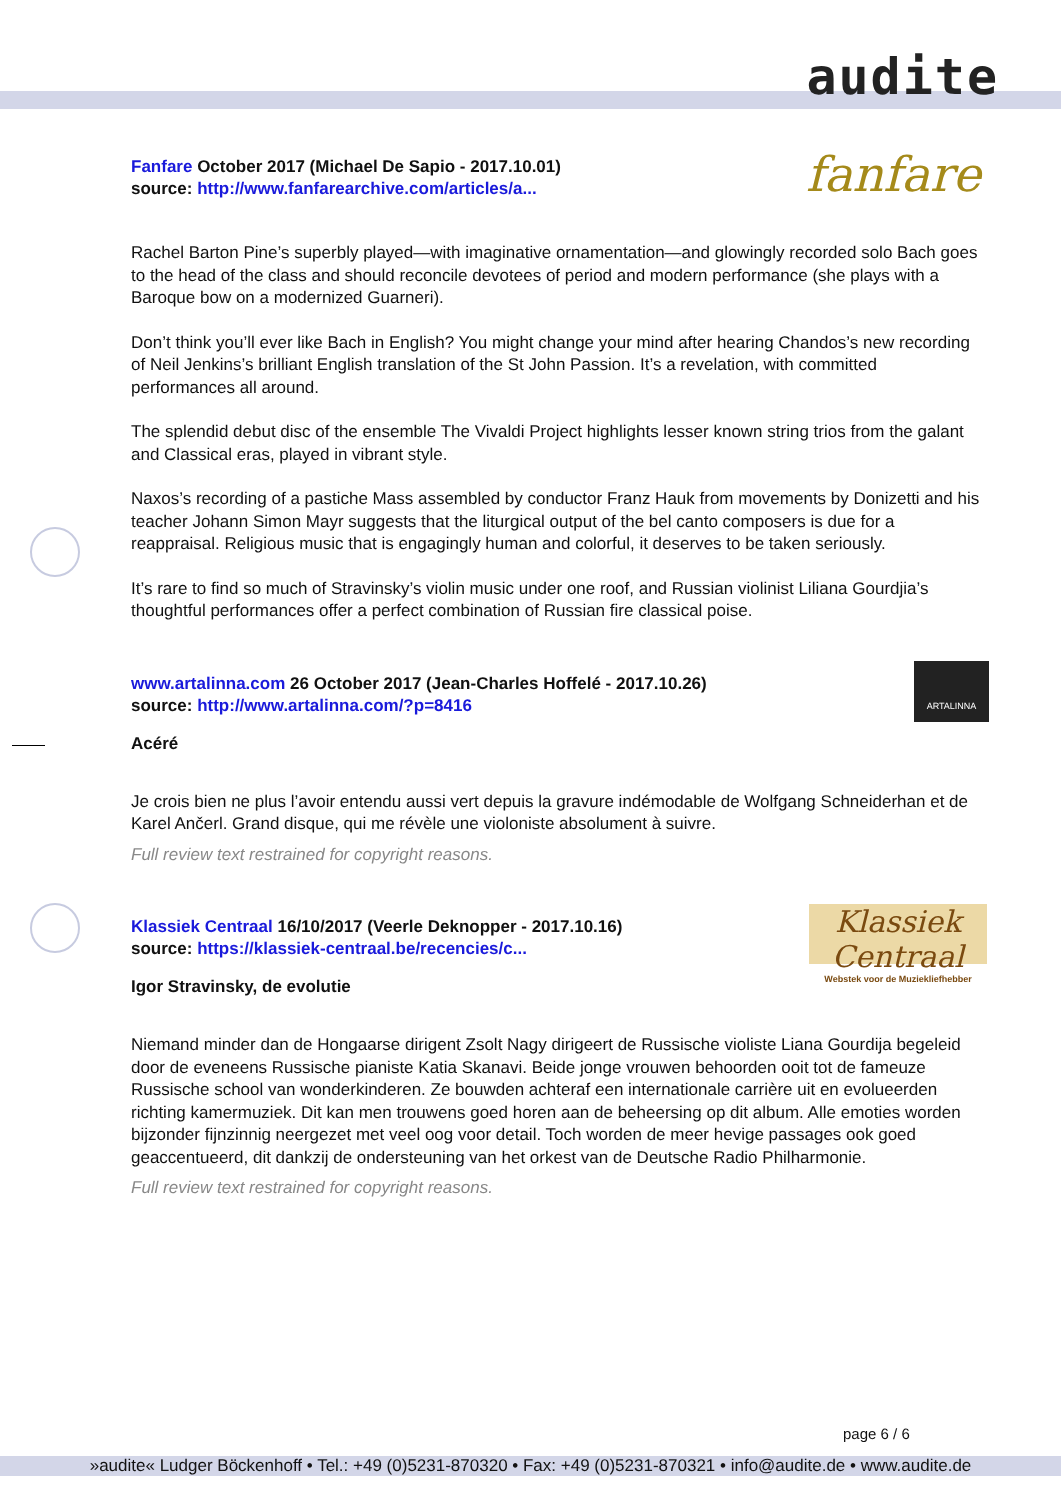audite
Fanfare October 2017 (Michael De Sapio - 2017.10.01)
source: http://www.fanfarearchive.com/articles/a...
fanfare
Rachel Barton Pine’s superbly played—with imaginative ornamentation—and glowingly recorded solo Bach goes to the head of the class and should reconcile devotees of period and modern performance (she plays with a Baroque bow on a modernized Guarneri).
Don’t think you’ll ever like Bach in English? You might change your mind after hearing Chandos’s new recording of Neil Jenkins’s brilliant English translation of the St John Passion. It’s a revelation, with committed performances all around.
The splendid debut disc of the ensemble The Vivaldi Project highlights lesser known string trios from the galant and Classical eras, played in vibrant style.
Naxos’s recording of a pastiche Mass assembled by conductor Franz Hauk from movements by Donizetti and his teacher Johann Simon Mayr suggests that the liturgical output of the bel canto composers is due for a reappraisal. Religious music that is engagingly human and colorful, it deserves to be taken seriously.
It’s rare to find so much of Stravinsky’s violin music under one roof, and Russian violinist Liliana Gourdjia’s thoughtful performances offer a perfect combination of Russian fire classical poise.
www.artalinna.com 26 October 2017 (Jean-Charles Hoffelé - 2017.10.26)
source: http://www.artalinna.com/?p=8416
Acéré
ARTALINNA
Je crois bien ne plus l’avoir entendu aussi vert depuis la gravure indémodable de Wolfgang Schneiderhan et de Karel Ančerl. Grand disque, qui me révèle une violoniste absolument à suivre.
Full review text restrained for copyright reasons.
Klassiek Centraal 16/10/2017 (Veerle Deknopper - 2017.10.16)
source: https://klassiek-centraal.be/recencies/c...
Igor Stravinsky, de evolutie
Klassiek Centraal
Webstek voor de Muziekliefhebber
Niemand minder dan de Hongaarse dirigent Zsolt Nagy dirigeert de Russische violiste Liana Gourdija begeleid door de eveneens Russische pianiste Katia Skanavi. Beide jonge vrouwen behoorden ooit tot de fameuze Russische school van wonderkinderen. Ze bouwden achteraf een internationale carrière uit en evolueerden richting kamermuziek. Dit kan men trouwens goed horen aan de beheersing op dit album. Alle emoties worden bijzonder fijnzinnig neergezet met veel oog voor detail. Toch worden de meer hevige passages ook goed geaccentueerd, dit dankzij de ondersteuning van het orkest van de Deutsche Radio Philharmonie.
Full review text restrained for copyright reasons.
page 6 / 6
»audite« Ludger Böckenhoff • Tel.: +49 (0)5231-870320 • Fax: +49 (0)5231-870321 • info@audite.de • www.audite.de